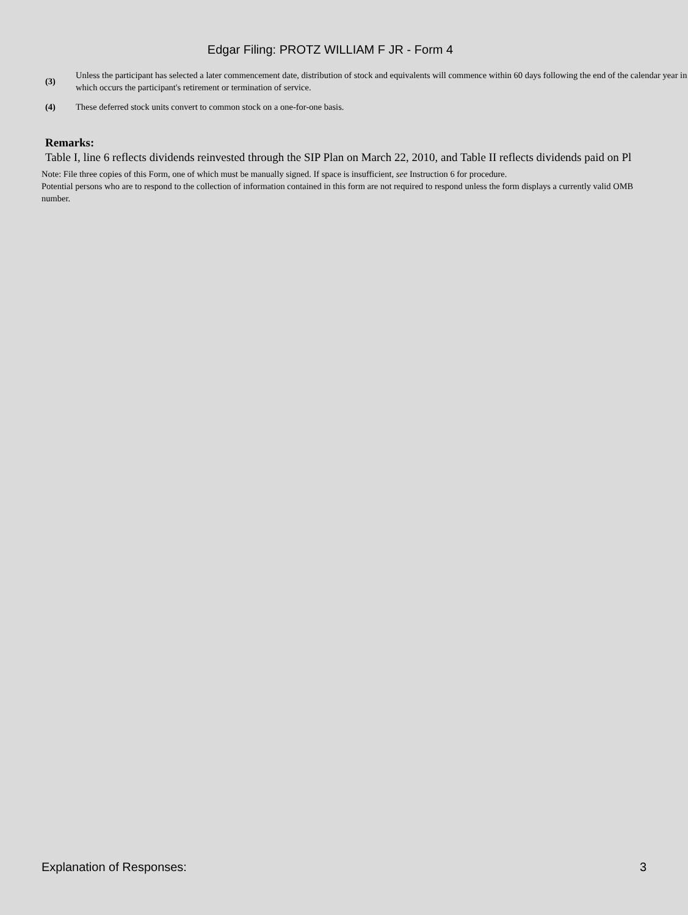Edgar Filing: PROTZ WILLIAM F JR - Form 4
(3) Unless the participant has selected a later commencement date, distribution of stock and equivalents will commence within 60 days following the end of the calendar year in which occurs the participant's retirement or termination of service.
(4) These deferred stock units convert to common stock on a one-for-one basis.
Remarks:
Table I, line 6 reflects dividends reinvested through the SIP Plan on March 22, 2010, and Table II reflects dividends paid on Pl
Note: File three copies of this Form, one of which must be manually signed. If space is insufficient, see Instruction 6 for procedure.
Potential persons who are to respond to the collection of information contained in this form are not required to respond unless the form displays a currently valid OMB number.
Explanation of Responses: 3